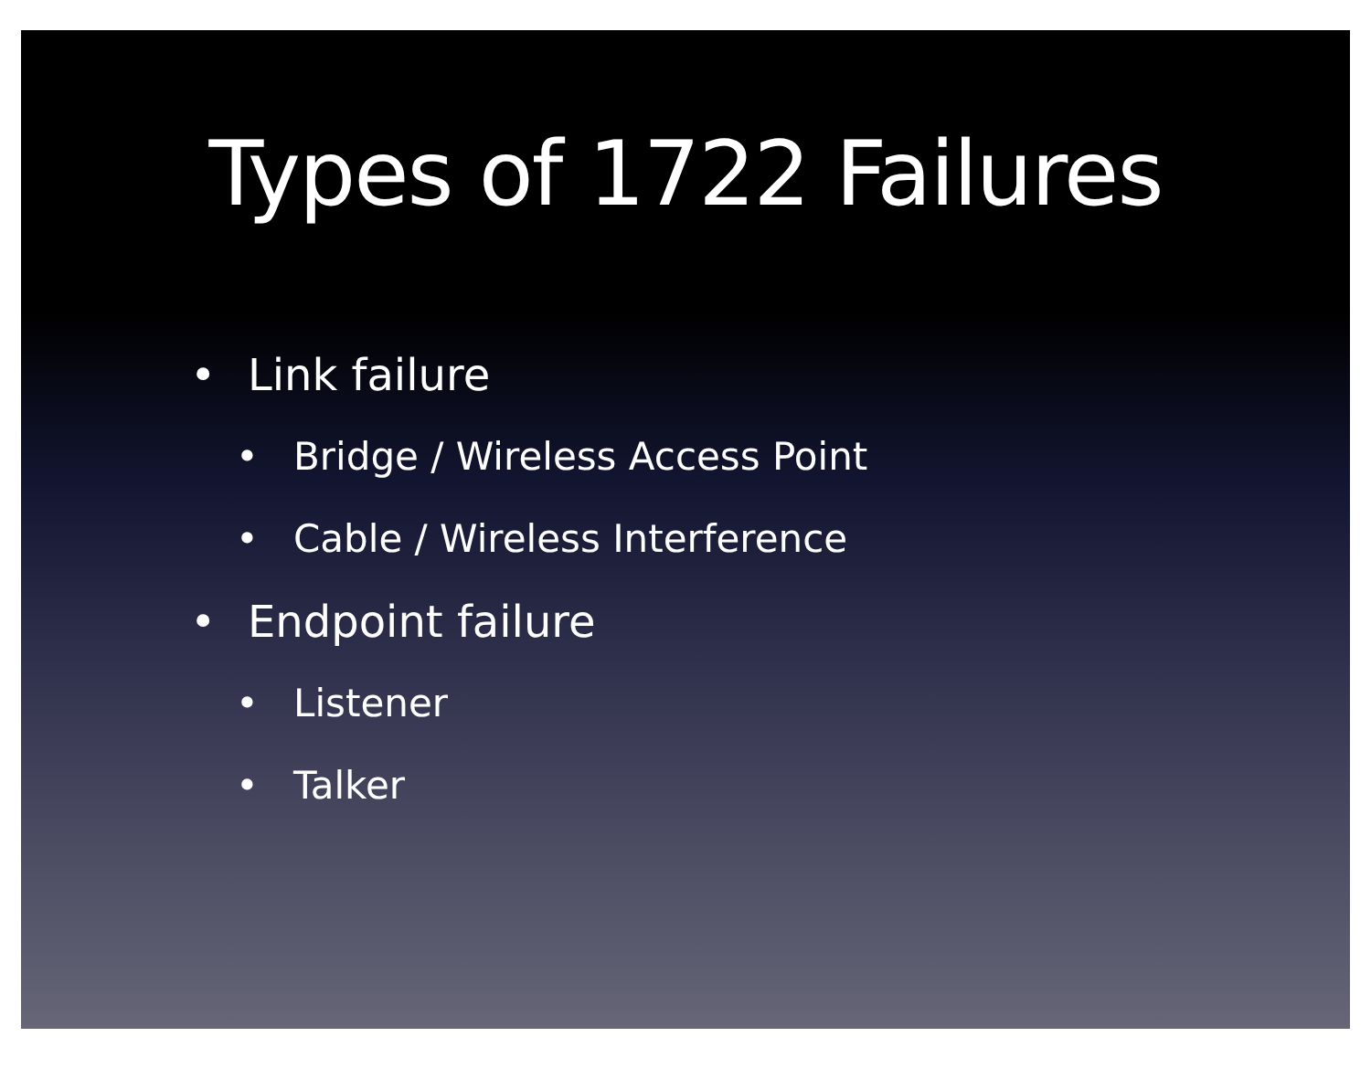Types of 1722 Failures
• Link failure
• Bridge / Wireless Access Point
• Cable / Wireless Interference
• Endpoint failure
• Listener
• Talker